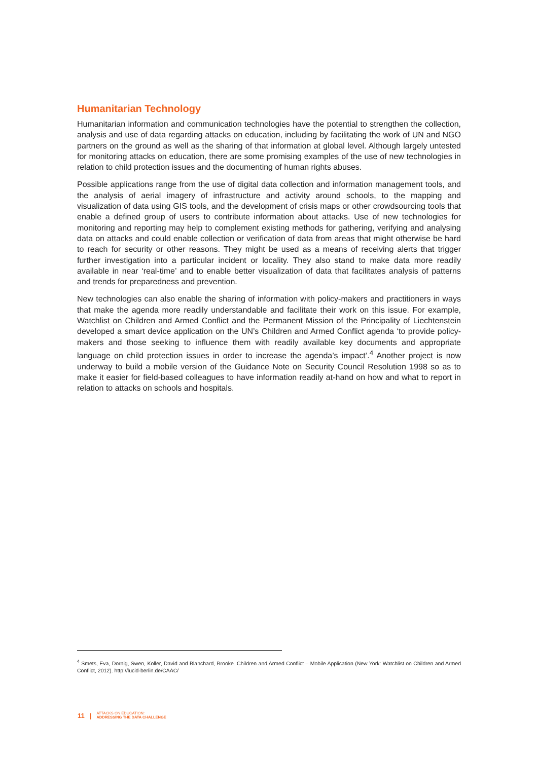Humanitarian Technology
Humanitarian information and communication technologies have the potential to strengthen the collection, analysis and use of data regarding attacks on education, including by facilitating the work of UN and NGO partners on the ground as well as the sharing of that information at global level. Although largely untested for monitoring attacks on education, there are some promising examples of the use of new technologies in relation to child protection issues and the documenting of human rights abuses.
Possible applications range from the use of digital data collection and information management tools, and the analysis of aerial imagery of infrastructure and activity around schools, to the mapping and visualization of data using GIS tools, and the development of crisis maps or other crowdsourcing tools that enable a defined group of users to contribute information about attacks. Use of new technologies for monitoring and reporting may help to complement existing methods for gathering, verifying and analysing data on attacks and could enable collection or verification of data from areas that might otherwise be hard to reach for security or other reasons. They might be used as a means of receiving alerts that trigger further investigation into a particular incident or locality. They also stand to make data more readily available in near ‘real-time’ and to enable better visualization of data that facilitates analysis of patterns and trends for preparedness and prevention.
New technologies can also enable the sharing of information with policy-makers and practitioners in ways that make the agenda more readily understandable and facilitate their work on this issue. For example, Watchlist on Children and Armed Conflict and the Permanent Mission of the Principality of Liechtenstein developed a smart device application on the UN’s Children and Armed Conflict agenda ‘to provide policy-makers and those seeking to influence them with readily available key documents and appropriate language on child protection issues in order to increase the agenda’s impact’.<sup>4</sup> Another project is now underway to build a mobile version of the Guidance Note on Security Council Resolution 1998 so as to make it easier for field-based colleagues to have information readily at-hand on how and what to report in relation to attacks on schools and hospitals.
<sup>4</sup> Smets, Eva, Dornig, Swen, Koller, David and Blanchard, Brooke. Children and Armed Conflict – Mobile Application (New York: Watchlist on Children and Armed Conflict, 2012). http://lucid-berlin.de/CAAC/
11 | ATTACKS ON EDUCATION:
ADDRESSING THE DATA CHALLENGE